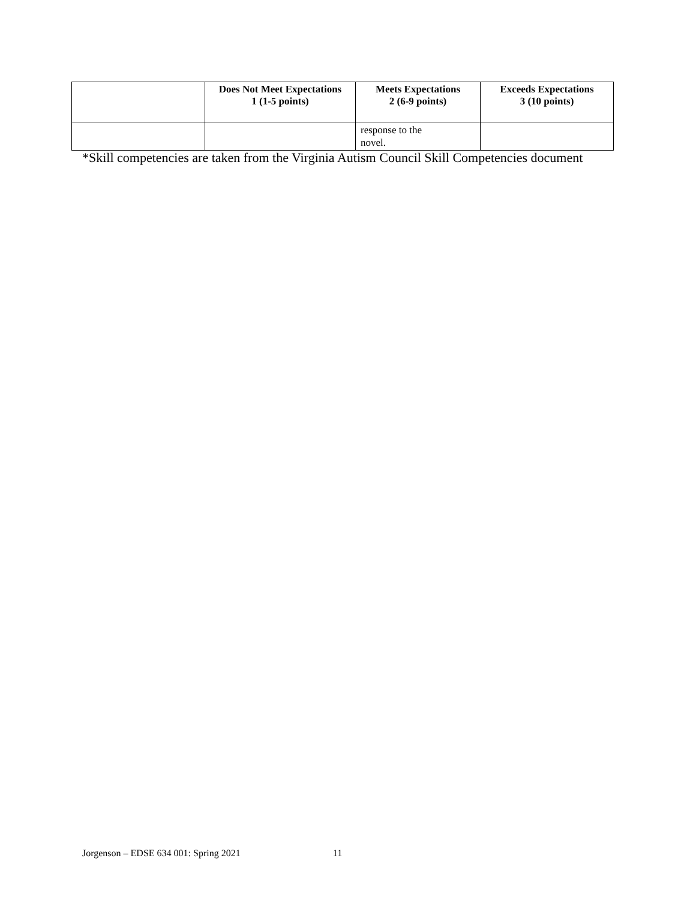| | Does Not Meet Expectations 1 (1-5 points) | Meets Expectations 2 (6-9 points) | Exceeds Expectations 3 (10 points) |
| --- | --- | --- | --- |
| | | response to the novel. | |
*Skill competencies are taken from the Virginia Autism Council Skill Competencies document
Jorgenson – EDSE 634 001: Spring 2021 11